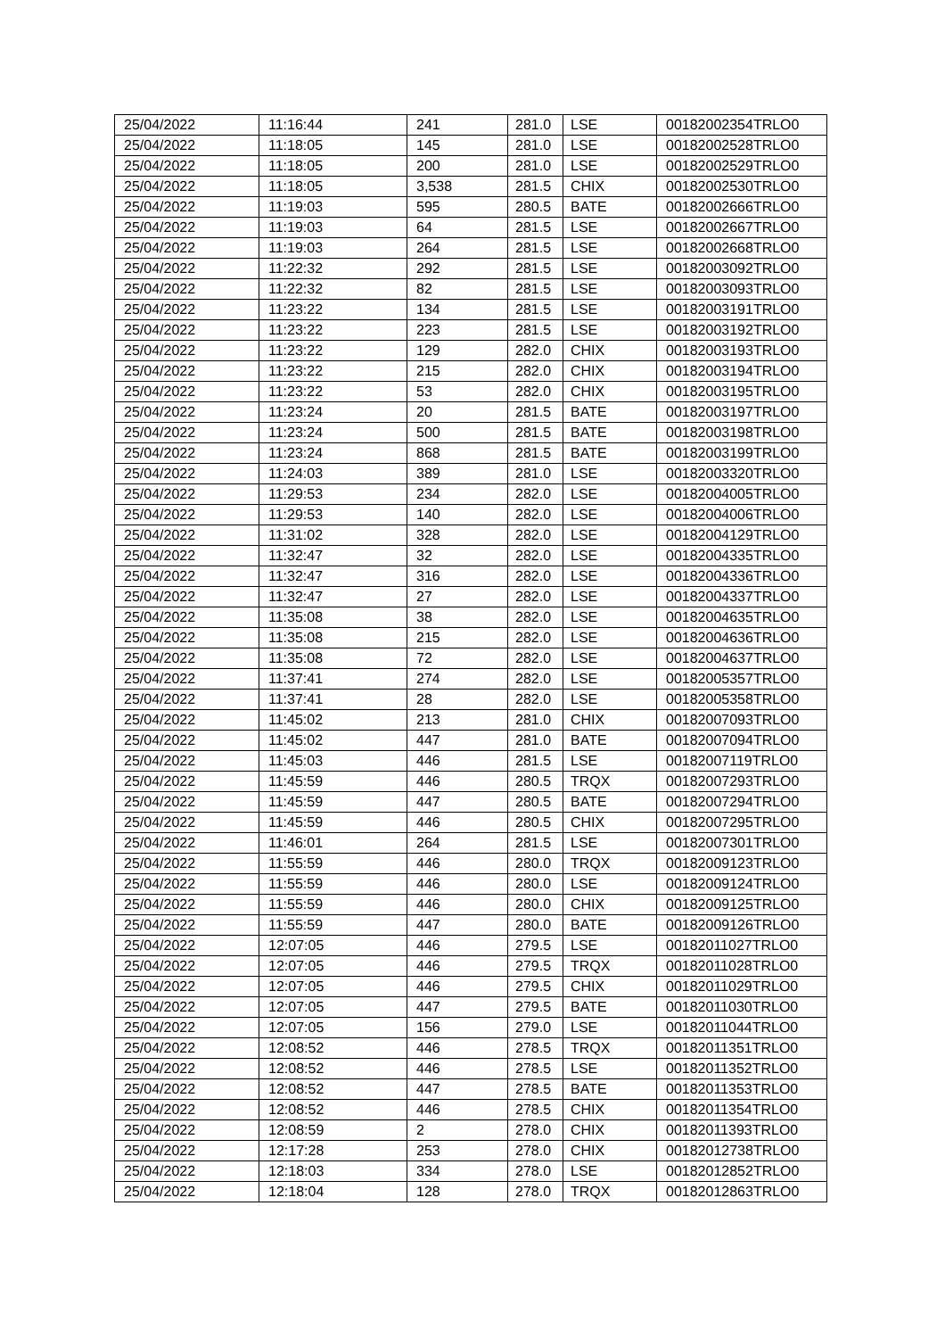| 25/04/2022 | 11:16:44 | 241 | 281.0 | LSE | 00182002354TRLO0 |
| 25/04/2022 | 11:18:05 | 145 | 281.0 | LSE | 00182002528TRLO0 |
| 25/04/2022 | 11:18:05 | 200 | 281.0 | LSE | 00182002529TRLO0 |
| 25/04/2022 | 11:18:05 | 3,538 | 281.5 | CHIX | 00182002530TRLO0 |
| 25/04/2022 | 11:19:03 | 595 | 280.5 | BATE | 00182002666TRLO0 |
| 25/04/2022 | 11:19:03 | 64 | 281.5 | LSE | 00182002667TRLO0 |
| 25/04/2022 | 11:19:03 | 264 | 281.5 | LSE | 00182002668TRLO0 |
| 25/04/2022 | 11:22:32 | 292 | 281.5 | LSE | 00182003092TRLO0 |
| 25/04/2022 | 11:22:32 | 82 | 281.5 | LSE | 00182003093TRLO0 |
| 25/04/2022 | 11:23:22 | 134 | 281.5 | LSE | 00182003191TRLO0 |
| 25/04/2022 | 11:23:22 | 223 | 281.5 | LSE | 00182003192TRLO0 |
| 25/04/2022 | 11:23:22 | 129 | 282.0 | CHIX | 00182003193TRLO0 |
| 25/04/2022 | 11:23:22 | 215 | 282.0 | CHIX | 00182003194TRLO0 |
| 25/04/2022 | 11:23:22 | 53 | 282.0 | CHIX | 00182003195TRLO0 |
| 25/04/2022 | 11:23:24 | 20 | 281.5 | BATE | 00182003197TRLO0 |
| 25/04/2022 | 11:23:24 | 500 | 281.5 | BATE | 00182003198TRLO0 |
| 25/04/2022 | 11:23:24 | 868 | 281.5 | BATE | 00182003199TRLO0 |
| 25/04/2022 | 11:24:03 | 389 | 281.0 | LSE | 00182003320TRLO0 |
| 25/04/2022 | 11:29:53 | 234 | 282.0 | LSE | 00182004005TRLO0 |
| 25/04/2022 | 11:29:53 | 140 | 282.0 | LSE | 00182004006TRLO0 |
| 25/04/2022 | 11:31:02 | 328 | 282.0 | LSE | 00182004129TRLO0 |
| 25/04/2022 | 11:32:47 | 32 | 282.0 | LSE | 00182004335TRLO0 |
| 25/04/2022 | 11:32:47 | 316 | 282.0 | LSE | 00182004336TRLO0 |
| 25/04/2022 | 11:32:47 | 27 | 282.0 | LSE | 00182004337TRLO0 |
| 25/04/2022 | 11:35:08 | 38 | 282.0 | LSE | 00182004635TRLO0 |
| 25/04/2022 | 11:35:08 | 215 | 282.0 | LSE | 00182004636TRLO0 |
| 25/04/2022 | 11:35:08 | 72 | 282.0 | LSE | 00182004637TRLO0 |
| 25/04/2022 | 11:37:41 | 274 | 282.0 | LSE | 00182005357TRLO0 |
| 25/04/2022 | 11:37:41 | 28 | 282.0 | LSE | 00182005358TRLO0 |
| 25/04/2022 | 11:45:02 | 213 | 281.0 | CHIX | 00182007093TRLO0 |
| 25/04/2022 | 11:45:02 | 447 | 281.0 | BATE | 00182007094TRLO0 |
| 25/04/2022 | 11:45:03 | 446 | 281.5 | LSE | 00182007119TRLO0 |
| 25/04/2022 | 11:45:59 | 446 | 280.5 | TRQX | 00182007293TRLO0 |
| 25/04/2022 | 11:45:59 | 447 | 280.5 | BATE | 00182007294TRLO0 |
| 25/04/2022 | 11:45:59 | 446 | 280.5 | CHIX | 00182007295TRLO0 |
| 25/04/2022 | 11:46:01 | 264 | 281.5 | LSE | 00182007301TRLO0 |
| 25/04/2022 | 11:55:59 | 446 | 280.0 | TRQX | 00182009123TRLO0 |
| 25/04/2022 | 11:55:59 | 446 | 280.0 | LSE | 00182009124TRLO0 |
| 25/04/2022 | 11:55:59 | 446 | 280.0 | CHIX | 00182009125TRLO0 |
| 25/04/2022 | 11:55:59 | 447 | 280.0 | BATE | 00182009126TRLO0 |
| 25/04/2022 | 12:07:05 | 446 | 279.5 | LSE | 00182011027TRLO0 |
| 25/04/2022 | 12:07:05 | 446 | 279.5 | TRQX | 00182011028TRLO0 |
| 25/04/2022 | 12:07:05 | 446 | 279.5 | CHIX | 00182011029TRLO0 |
| 25/04/2022 | 12:07:05 | 447 | 279.5 | BATE | 00182011030TRLO0 |
| 25/04/2022 | 12:07:05 | 156 | 279.0 | LSE | 00182011044TRLO0 |
| 25/04/2022 | 12:08:52 | 446 | 278.5 | TRQX | 00182011351TRLO0 |
| 25/04/2022 | 12:08:52 | 446 | 278.5 | LSE | 00182011352TRLO0 |
| 25/04/2022 | 12:08:52 | 447 | 278.5 | BATE | 00182011353TRLO0 |
| 25/04/2022 | 12:08:52 | 446 | 278.5 | CHIX | 00182011354TRLO0 |
| 25/04/2022 | 12:08:59 | 2 | 278.0 | CHIX | 00182011393TRLO0 |
| 25/04/2022 | 12:17:28 | 253 | 278.0 | CHIX | 00182012738TRLO0 |
| 25/04/2022 | 12:18:03 | 334 | 278.0 | LSE | 00182012852TRLO0 |
| 25/04/2022 | 12:18:04 | 128 | 278.0 | TRQX | 00182012863TRLO0 |